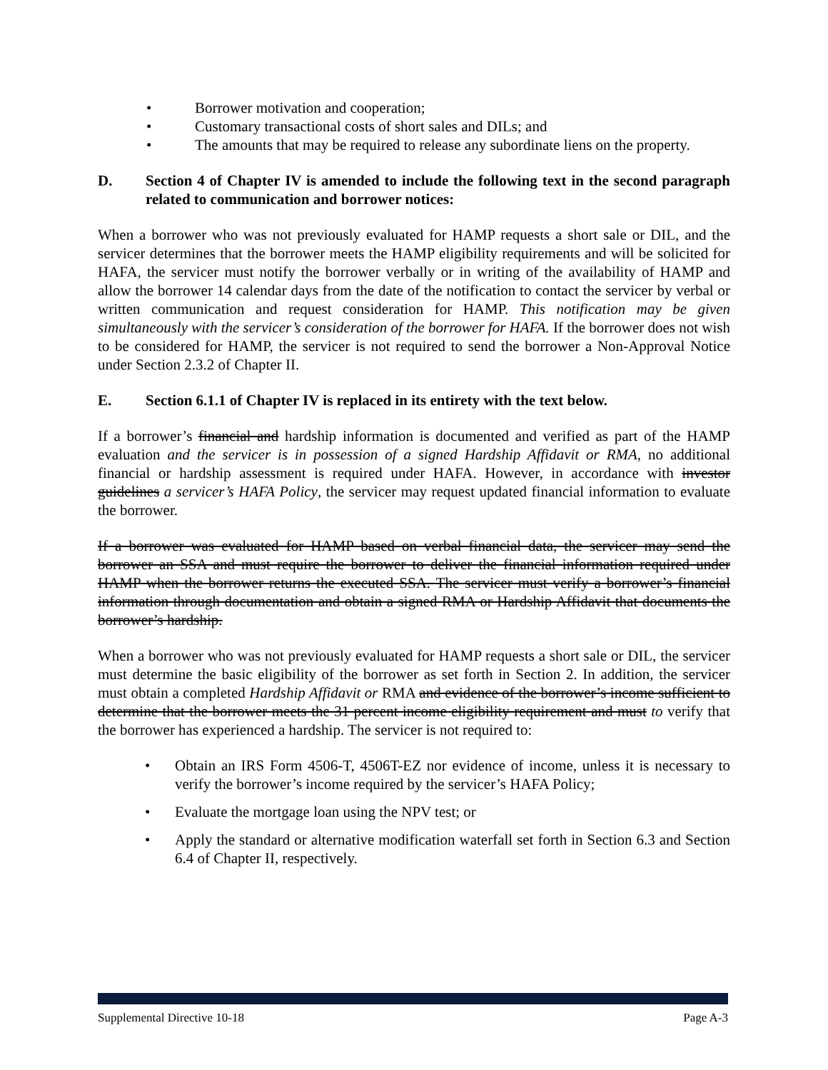• Borrower motivation and cooperation;
• Customary transactional costs of short sales and DILs; and
• The amounts that may be required to release any subordinate liens on the property.
D. Section 4 of Chapter IV is amended to include the following text in the second paragraph related to communication and borrower notices:
When a borrower who was not previously evaluated for HAMP requests a short sale or DIL, and the servicer determines that the borrower meets the HAMP eligibility requirements and will be solicited for HAFA, the servicer must notify the borrower verbally or in writing of the availability of HAMP and allow the borrower 14 calendar days from the date of the notification to contact the servicer by verbal or written communication and request consideration for HAMP. This notification may be given simultaneously with the servicer’s consideration of the borrower for HAFA. If the borrower does not wish to be considered for HAMP, the servicer is not required to send the borrower a Non-Approval Notice under Section 2.3.2 of Chapter II.
E. Section 6.1.1 of Chapter IV is replaced in its entirety with the text below.
If a borrower’s financial and hardship information is documented and verified as part of the HAMP evaluation and the servicer is in possession of a signed Hardship Affidavit or RMA, no additional financial or hardship assessment is required under HAFA. However, in accordance with investor guidelines a servicer’s HAFA Policy, the servicer may request updated financial information to evaluate the borrower.
If a borrower was evaluated for HAMP based on verbal financial data, the servicer may send the borrower an SSA and must require the borrower to deliver the financial information required under HAMP when the borrower returns the executed SSA. The servicer must verify a borrower’s financial information through documentation and obtain a signed RMA or Hardship Affidavit that documents the borrower’s hardship.
When a borrower who was not previously evaluated for HAMP requests a short sale or DIL, the servicer must determine the basic eligibility of the borrower as set forth in Section 2. In addition, the servicer must obtain a completed Hardship Affidavit or RMA and evidence of the borrower’s income sufficient to determine that the borrower meets the 31 percent income eligibility requirement and must to verify that the borrower has experienced a hardship. The servicer is not required to:
• Obtain an IRS Form 4506-T, 4506T-EZ nor evidence of income, unless it is necessary to verify the borrower’s income required by the servicer’s HAFA Policy;
• Evaluate the mortgage loan using the NPV test; or
• Apply the standard or alternative modification waterfall set forth in Section 6.3 and Section 6.4 of Chapter II, respectively.
Supplemental Directive 10-18 Page A-3